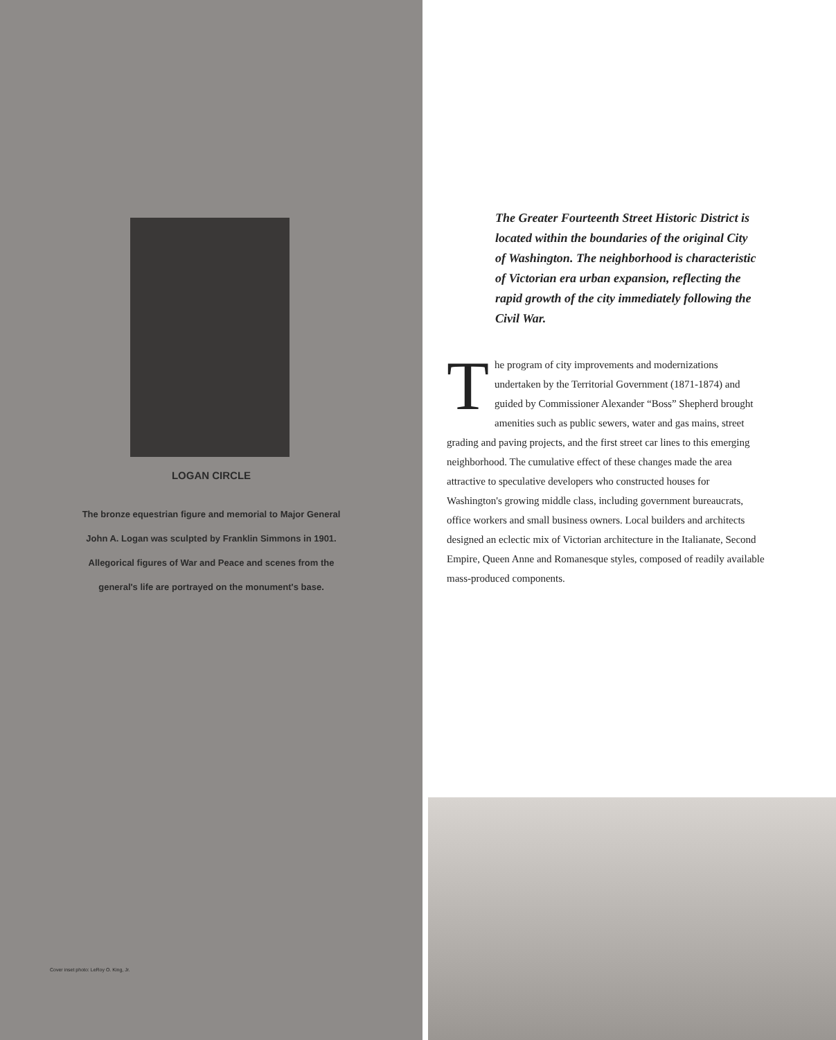LOGAN CIRCLE
The bronze equestrian figure and memorial to Major General John A. Logan was sculpted by Franklin Simmons in 1901. Allegorical figures of War and Peace and scenes from the general's life are portrayed on the monument's base.
Cover inset photo: LeRoy O. King, Jr.
The Greater Fourteenth Street Historic District is located within the boundaries of the original City of Washington. The neighborhood is characteristic of Victorian era urban expansion, reflecting the rapid growth of the city immediately following the Civil War.
The program of city improvements and modernizations undertaken by the Territorial Government (1871-1874) and guided by Commissioner Alexander “Boss” Shepherd brought amenities such as public sewers, water and gas mains, street grading and paving projects, and the first street car lines to this emerging neighborhood. The cumulative effect of these changes made the area attractive to speculative developers who constructed houses for Washington's growing middle class, including government bureaucrats, office workers and small business owners. Local builders and architects designed an eclectic mix of Victorian architecture in the Italianate, Second Empire, Queen Anne and Romanesque styles, composed of readily available mass-produced components.